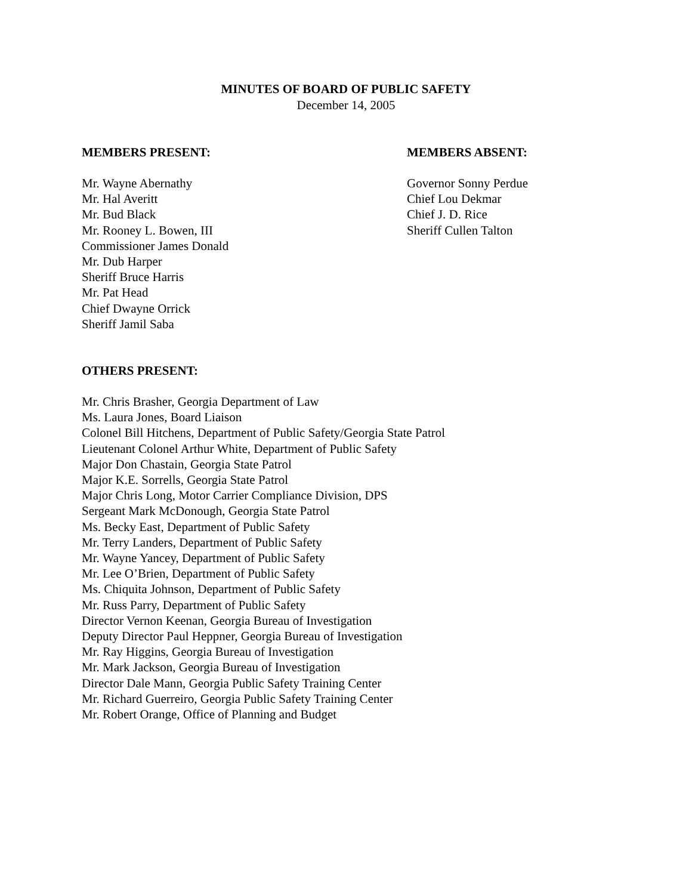MINUTES OF BOARD OF PUBLIC SAFETY
December 14, 2005
MEMBERS PRESENT:
Mr. Wayne Abernathy
Mr. Hal Averitt
Mr. Bud Black
Mr. Rooney L. Bowen, III
Commissioner James Donald
Mr. Dub Harper
Sheriff Bruce Harris
Mr. Pat Head
Chief Dwayne Orrick
Sheriff Jamil Saba
MEMBERS ABSENT:
Governor Sonny Perdue
Chief Lou Dekmar
Chief J. D. Rice
Sheriff Cullen Talton
OTHERS PRESENT:
Mr. Chris Brasher, Georgia Department of Law
Ms. Laura Jones, Board Liaison
Colonel Bill Hitchens, Department of Public Safety/Georgia State Patrol
Lieutenant Colonel Arthur White, Department of Public Safety
Major Don Chastain, Georgia State Patrol
Major K.E. Sorrells, Georgia State Patrol
Major Chris Long, Motor Carrier Compliance Division, DPS
Sergeant Mark McDonough, Georgia State Patrol
Ms. Becky East, Department of Public Safety
Mr. Terry Landers, Department of Public Safety
Mr. Wayne Yancey, Department of Public Safety
Mr. Lee O’Brien, Department of Public Safety
Ms. Chiquita Johnson, Department of Public Safety
Mr. Russ Parry, Department of Public Safety
Director Vernon Keenan, Georgia Bureau of Investigation
Deputy Director Paul Heppner, Georgia Bureau of Investigation
Mr. Ray Higgins, Georgia Bureau of Investigation
Mr. Mark Jackson, Georgia Bureau of Investigation
Director Dale Mann, Georgia Public Safety Training Center
Mr. Richard Guerreiro, Georgia Public Safety Training Center
Mr. Robert Orange, Office of Planning and Budget